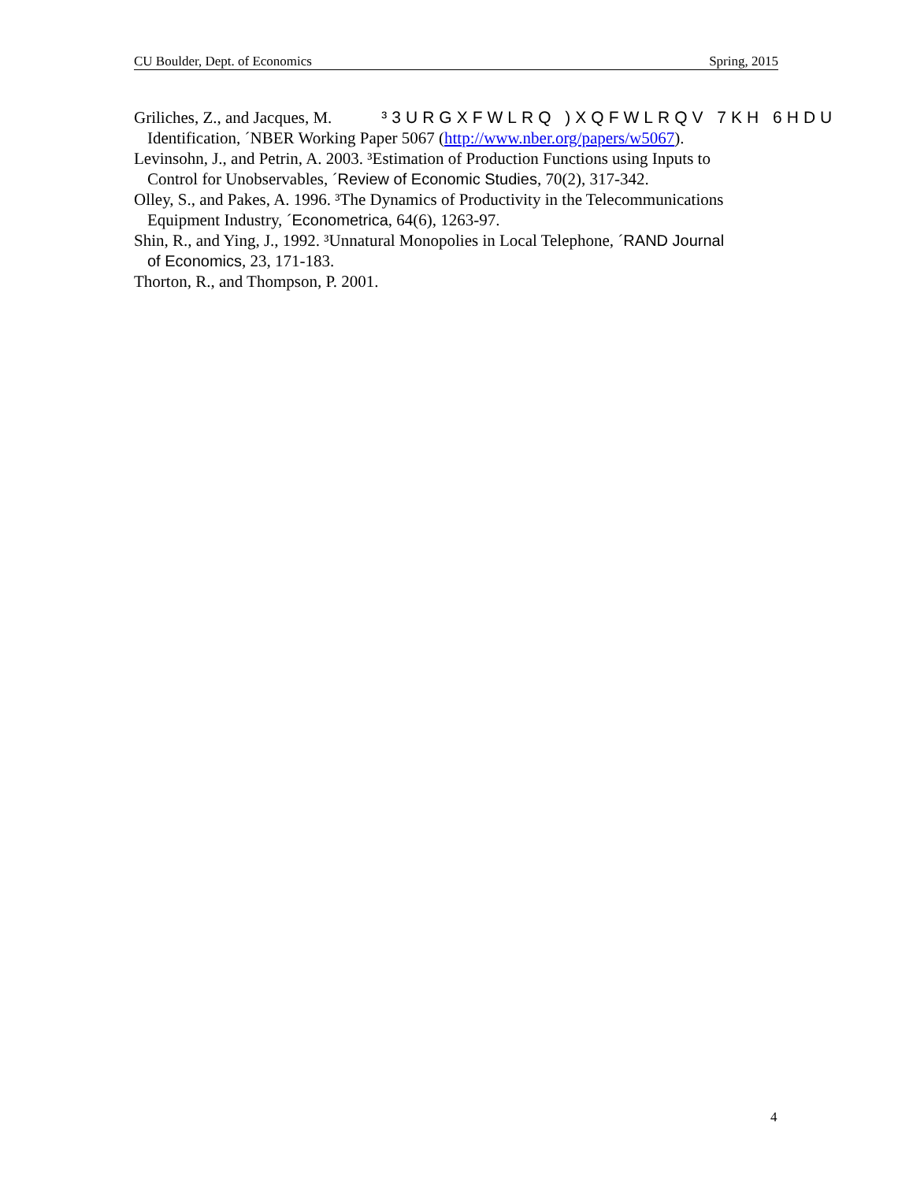CU Boulder, Dept. of Economics Spring, 2015
Griliches, Z., and Jacques, M. ³3URGXFWLRQ )XQFWLRQV 7KH 6HDU
Identification, ´NBER Working Paper 5067 (http://www.nber.org/papers/w5067).
Levinsohn, J., and Petrin, A. 2003. ³Estimation of Production Functions using Inputs to
Control for Unobservables, ´Review of Economic Studies, 70(2), 317-342.
Olley, S., and Pakes, A. 1996. ³The Dynamics of Productivity in the Telecommunications
Equipment Industry, ´Econometrica, 64(6), 1263-97.
Shin, R., and Ying, J., 1992. ³Unnatural Monopolies in Local Telephone, ´RAND Journal
of Economics, 23, 171-183.
Thorton, R., and Thompson, P. 2001.
4